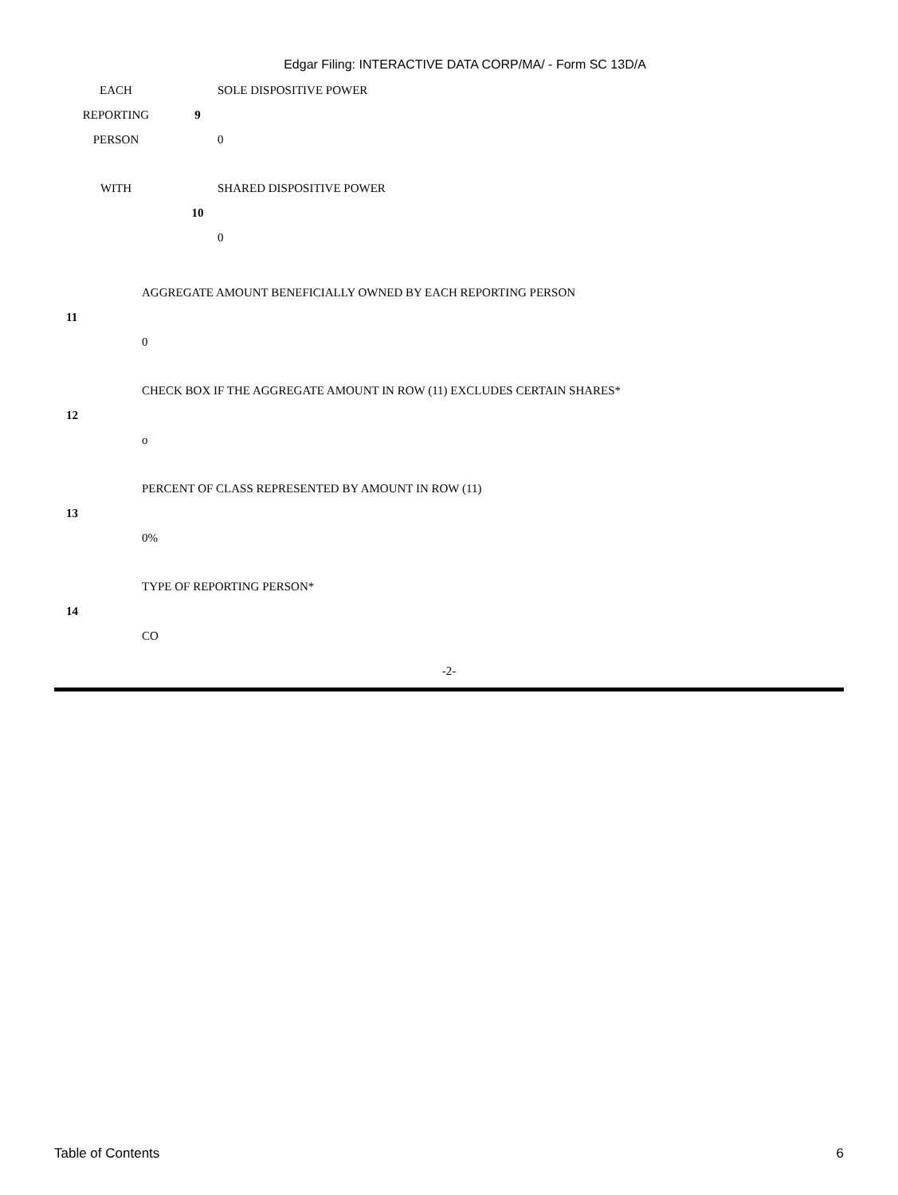Edgar Filing: INTERACTIVE DATA CORP/MA/ - Form SC 13D/A
| EACH REPORTING PERSON | 9 | SOLE DISPOSITIVE POWER 0 |
| WITH | 10 | SHARED DISPOSITIVE POWER 0 |
| 11 | AGGREGATE AMOUNT BENEFICIALLY OWNED BY EACH REPORTING PERSON 0 |
| 12 | CHECK BOX IF THE AGGREGATE AMOUNT IN ROW (11) EXCLUDES CERTAIN SHARES* o |
| 13 | PERCENT OF CLASS REPRESENTED BY AMOUNT IN ROW (11) 0% |
| 14 | TYPE OF REPORTING PERSON* CO |
-2-
Table of Contents 6